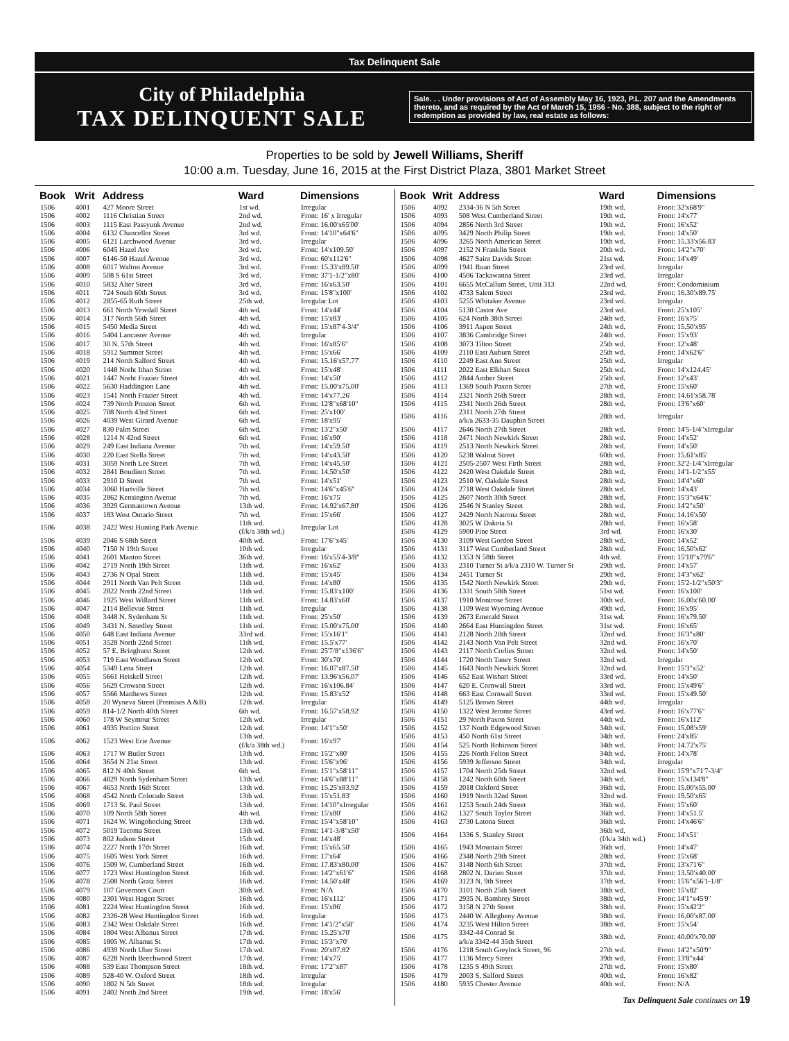Tax Delinquent Sale
City of Philadelphia
TAX DELINQUENT SALE
Sale. . . Under provisions of Act of Assembly May 16, 1923, P.L. 207 and the Amendments thereto, and as required by the Act of March 15, 1956 - No. 388, subject to the right of redemption as provided by law, real estate as follows:
Properties to be sold by Jewell Williams, Sheriff
10:00 a.m. Tuesday, June 16, 2015 at the First District Plaza, 3801 Market Street
| Book | Writ | Address | Ward | Dimensions |
| --- | --- | --- | --- | --- |
| 1506 | 4001 | 427 Moore Street | 1st wd. | Irregular |
| 1506 | 4002 | 1116 Christian Street | 2nd wd. | Front: 16' x Irregular |
| 1506 | 4003 | 1115 East Passyunk Avenue | 2nd wd. | Front: 16.00'x65'00' |
| 1506 | 4004 | 6132 Chancellor Street | 3rd wd. | Front: 14'10"x64'6" |
| 1506 | 4005 | 6121 Larchwood Avenue | 3rd wd. | Irregular |
| 1506 | 4006 | 6045 Hazel Ave | 3rd wd. | Front: 14'x109.50' |
| 1506 | 4007 | 6146-50 Hazel Avenue | 3rd wd. | Front: 60'x112'6" |
| 1506 | 4008 | 6017 Walton Avenue | 3rd wd. | Front: 15.33'x89.50' |
| 1506 | 4009 | 508 S 61st Street | 3rd wd. | Front: 37'1-1/2"x80' |
| 1506 | 4010 | 5832 Alter Street | 3rd wd. | Front: 16'x63.50' |
| 1506 | 4011 | 724 South 60th Street | 3rd wd. | Front: 15'8"x100' |
| 1506 | 4012 | 2855-65 Ruth Street | 25th wd. | Irregular Lot |
| 1506 | 4013 | 661 North Yewdall Street | 4th wd. | Front: 14'x44' |
| 1506 | 4014 | 317 North 56th Street | 4th wd. | Front: 15'x83' |
| 1506 | 4015 | 5450 Media Street | 4th wd. | Front: 15'x87'4-3/4" |
| 1506 | 4016 | 5404 Lancaster Avenue | 4th wd. | Irregular |
| 1506 | 4017 | 30 N. 57th Street | 4th wd. | Front: 16'x85'6" |
| 1506 | 4018 | 5912 Summer Street | 4th wd. | Front: 15'x66' |
| 1506 | 4019 | 214 North Salford Street | 4th wd. | Front: 15.16'x57.77' |
| 1506 | 4020 | 1448 Norht Ithan Street | 4th wd. | Front: 15'x48' |
| 1506 | 4021 | 1447 Norht Frazier Street | 4th wd. | Front: 14'x50' |
| 1506 | 4022 | 5630 Haddington Lane | 4th wd. | Front: 15.00'x75.00' |
| 1506 | 4023 | 1541 North Frazier Street | 4th wd. | Front: 14'x77.26' |
| 1506 | 4024 | 739 North Preston Street | 6th wd. | Front: 12'8"x68'10" |
| 1506 | 4025 | 708 North 43rd Street | 6th wd. | Front: 25'x100' |
| 1506 | 4026 | 4039 West Girard Avenue | 6th wd. | Front: 18'x95' |
| 1506 | 4027 | 830 Palm Street | 6th wd. | Front: 13'2"x50' |
| 1506 | 4028 | 1214 N 42nd Street | 6th wd. | Front: 16'x90' |
| 1506 | 4029 | 249 East Indiana Avenue | 7th wd. | Front: 14'x59.50' |
| 1506 | 4030 | 220 East Stella Street | 7th wd. | Front: 14'x43.50' |
| 1506 | 4031 | 3059 North Lee Street | 7th wd. | Front: 14'x45.50' |
| 1506 | 4032 | 2841 Boudinot Street | 7th wd. | Front: 14.50'x50' |
| 1506 | 4033 | 2910 D Street | 7th wd. | Front: 14'x51' |
| 1506 | 4034 | 3060 Hartville Street | 7th wd. | Front: 14'6"x45'6" |
| 1506 | 4035 | 2862 Kensington Avenue | 7th wd. | Front: 16'x75' |
| 1506 | 4036 | 3929 Germantown Avenue | 13th wd. | Front: 14.92'x67.80' |
| 1506 | 4037 | 183 West Ontario Street | 7th wd. | Front: 15'x66' |
| 1506 | 4038 | 2422 West Hunting Park Avenue | 11th wd. (f/k/a 38th wd.) | Irregular Lot |
| 1506 | 4039 | 2046 S 68th Street | 40th wd. | Front: 17'6"x45' |
| 1506 | 4040 | 7150 N 19th Street | 10th wd. | Irregular |
| 1506 | 4041 | 2601 Manton Street | 36th wd. | Front: 16'x55'4-3/8" |
| 1506 | 4042 | 2719 North 19th Street | 11th wd. | Front: 16'x62' |
| 1506 | 4043 | 2736 N Opal Street | 11th wd. | Front: 15'x45' |
| 1506 | 4044 | 2911 North Van Pelt Street | 11th wd. | Front: 14'x80' |
| 1506 | 4045 | 2822 North 22nd Street | 11th wd. | Front: 15.83'x100' |
| 1506 | 4046 | 1925 West Willard Street | 11th wd. | Front: 14.83'x60' |
| 1506 | 4047 | 2114 Bellevue Street | 11th wd. | Irregular |
| 1506 | 4048 | 3448 N. Sydenham St | 11th wd. | Front: 25'x50' |
| 1506 | 4049 | 3431 N. Smedley Street | 11th wd. | Front: 15.00'x75.00' |
| 1506 | 4050 | 648 East Indiana Avenue | 33rd wd. | Front: 15'x16'1" |
| 1506 | 4051 | 3528 North 22nd Street | 11th wd. | Front: 15.5'x77' |
| 1506 | 4052 | 57 E. Bringhurst Street | 12th wd. | Front: 25'7/8"x136'6" |
| 1506 | 4053 | 719 East Woodlawn Street | 12th wd. | Front: 30'x70' |
| 1506 | 4054 | 5349 Lena Street | 12th wd. | Front: 16.07'x87.50' |
| 1506 | 4055 | 5661 Heiskell Street | 12th wd. | Front: 13.96'x56.07' |
| 1506 | 4056 | 5629 Crowson Street | 12th wd. | Front: 16'x106.84' |
| 1506 | 4057 | 5566 Matthews Street | 12th wd. | Front: 15.83'x52' |
| 1506 | 4058 | 20 Wyneva Street (Premises A &B) | 12th wd. | Irregular |
| 1506 | 4059 | 814-1/2 North 40th Street | 6th wd. | Front: 16.57'x58.92' |
| 1506 | 4060 | 178 W Seymour Street | 12th wd. | Irregular |
| 1506 | 4061 | 4935 Portico Street | 12th wd. | Front: 14'1"x50' |
| 1506 | 4062 | 1523 West Erie Avenue | 13th wd. (f/k/a 38th wd.) | Front: 16'x97' |
| 1506 | 4063 | 1717 W Butler Street | 13th wd. | Front: 15'2"x80' |
| 1506 | 4064 | 3654 N 21st Street | 13th wd. | Front: 15'6"x96' |
| 1506 | 4065 | 812 N 40th Street | 6th wd. | Front: 15'1"x58'11" |
| 1506 | 4066 | 4829 North Sydenham Street | 13th wd. | Front: 14'6"x88'11" |
| 1506 | 4067 | 4653 North 16th Street | 13th wd. | Front: 15.25'x83.92' |
| 1506 | 4068 | 4542 North Colorado Street | 13th wd. | Front: 15'x51.83' |
| 1506 | 4069 | 1713 St. Paul Street | 13th wd. | Front: 14'10"xIrregular |
| 1506 | 4070 | 109 North 58th Street | 4th wd. | Front: 15'x80' |
| 1506 | 4071 | 1624 W. Wingohocking Street | 13th wd. | Front: 15'4"x58'10" |
| 1506 | 4072 | 5019 Tacoma Street | 13th wd. | Front: 14'1-3/8"x50' |
| 1506 | 4073 | 802 Judson Street | 15th wd. | Front: 14'x48' |
| 1506 | 4074 | 2227 North 17th Street | 16th wd. | Front: 15'x65.50' |
| 1506 | 4075 | 1605 West York Street | 16th wd. | Front: 17'x64' |
| 1506 | 4076 | 1509 W. Cumberland Street | 16th wd. | Front: 17.83'x80.00' |
| 1506 | 4077 | 1723 West Huntingdon Street | 16th wd. | Front: 14'2"x61'6" |
| 1506 | 4078 | 2508 North Gratz Street | 16th wd. | Front: 14.50'x48' |
| 1506 | 4079 | 107 Governors Court | 30th wd. | Front: N/A |
| 1506 | 4080 | 2301 West Hagert Street | 16th wd. | Front: 16'x112' |
| 1506 | 4081 | 2224 West Huntingdon Street | 16th wd. | Front: 15'x86' |
| 1506 | 4082 | 2326-28 West Huntingdon Street | 16th wd. | Irregular |
| 1506 | 4083 | 2342 West Oakdale Street | 16th wd. | Front: 14'1/2"x58' |
| 1506 | 4084 | 1804 West Albanus Street | 17th wd. | Front: 15.25'x70' |
| 1506 | 4085 | 1805 W. Albanus St | 17th wd. | Front: 15'3"x70' |
| 1506 | 4086 | 4939 North Uber Street | 17th wd. | Front: 20'x87.82' |
| 1506 | 4087 | 6228 North Beechwood Street | 17th wd. | Front: 14'x75' |
| 1506 | 4088 | 539 East Thompson Street | 18th wd. | Front: 17'2"x87' |
| 1506 | 4089 | 528-40 W. Oxford Street | 18th wd. | Irregular |
| 1506 | 4090 | 1802 N 5th Street | 18th wd. | Irregular |
| 1506 | 4091 | 2402 North 2nd Street | 19th wd. | Front: 18'x56' |
| Book | Writ | Address | Ward | Dimensions |
| --- | --- | --- | --- | --- |
| 1506 | 4092 | 2334-36 N 5th Street | 19th wd. | Front: 32'x68'9" |
| 1506 | 4093 | 508 West Cumberland Street | 19th wd. | Front: 14'x77' |
| 1506 | 4094 | 2856 North 3rd Street | 19th wd. | Front: 16'x52' |
| 1506 | 4095 | 3429 North Philip Street | 19th wd. | Front: 14'x50' |
| 1506 | 4096 | 3265 North American Street | 19th wd. | Front: 15.33'x56.83' |
| 1506 | 4097 | 2152 N Franklin Street | 20th wd. | Front: 14'2"x70' |
| 1506 | 4098 | 4627 Saint Davids Street | 21st wd. | Front: 14'x49' |
| 1506 | 4099 | 1941 Ruan Street | 23rd wd. | Irregular |
| 1506 | 4100 | 4506 Tackawanna Street | 23rd wd. | Irregular |
| 1506 | 4101 | 6655 McCallum Street, Unit 313 | 22nd wd. | Front: Condominium |
| 1506 | 4102 | 4733 Salem Street | 23rd wd. | Front: 16.30'x89.75' |
| 1506 | 4103 | 5255 Whitaker Avenue | 23rd wd. | Irregular |
| 1506 | 4104 | 5130 Castor Ave | 23rd wd. | Front: 25'x105' |
| 1506 | 4105 | 624 North 38th Street | 24th wd. | Front: 16'x75' |
| 1506 | 4106 | 3911 Aspen Street | 24th wd. | Front: 15.50'x95' |
| 1506 | 4107 | 3836 Cambridge Street | 24th wd. | Front: 15'x93' |
| 1506 | 4108 | 3073 Tilton Street | 25th wd. | Front: 12'x48' |
| 1506 | 4109 | 2110 East Auburn Street | 25th wd. | Front: 14'x62'6" |
| 1506 | 4110 | 2249 East Ann Street | 25th wd. | Irregular |
| 1506 | 4111 | 2022 East Elkhart Street | 25th wd. | Front: 14'x124.45' |
| 1506 | 4112 | 2844 Amber Street | 25th wd. | Front: 12'x43' |
| 1506 | 4113 | 1369 South Paxon Street | 27th wd. | Front: 15'x60' |
| 1506 | 4114 | 2321 North 26th Street | 28th wd. | Front: 14.61'x58.78' |
| 1506 | 4115 | 2341 North 26th Street | 28th wd. | Front: 13'6"x60' |
| 1506 | 4116 | 2311 North 27th Street a/k/a 2633-35 Dauphin Street | 28th wd. | Irregular |
| 1506 | 4117 | 2646 North 27th Street | 28th wd. | Front: 14'5-1/4"xIrregular |
| 1506 | 4118 | 2471 North Newkirk Street | 28th wd. | Front: 14'x52' |
| 1506 | 4119 | 2513 North Newkirk Street | 28th wd. | Front: 14'x50' |
| 1506 | 4120 | 5238 Walnut Street | 60th wd. | Front: 15.61'x85' |
| 1506 | 4121 | 2505-2507 West Firth Street | 28th wd. | Front: 32'2-1/4"xIrregular |
| 1506 | 4122 | 2420 West Oakdale Street | 28th wd. | Front: 14'1-1/2"x55' |
| 1506 | 4123 | 2510 W. Oakdale Street | 28th wd. | Front: 14'4"x60' |
| 1506 | 4124 | 2718 West Oakdale Street | 28th wd. | Front: 14'x43' |
| 1506 | 4125 | 2607 North 30th Street | 28th wd. | Front: 15'3"x64'6" |
| 1506 | 4126 | 2546 N Stanley Street | 28th wd. | Front: 14'2"x50' |
| 1506 | 4127 | 2429 North Natrona Street | 28th wd. | Front: 14.16'x50' |
| 1506 | 4128 | 3025 W Dakota St | 28th wd. | Front: 16'x58' |
| 1506 | 4129 | 5900 Pine Street | 3rd wd. | Front: 16'x30' |
| 1506 | 4130 | 3109 West Gordon Street | 28th wd. | Front: 14'x52' |
| 1506 | 4131 | 3117 West Cumberland Street | 28th wd. | Front: 16.50'x62' |
| 1506 | 4132 | 1353 N 58th Street | 4th wd. | Front: 15'10"x79'6" |
| 1506 | 4133 | 2310 Turner St a/k/a 2310 W. Turner St | 29th wd. | Front: 14'x57' |
| 1506 | 4134 | 2451 Turner St | 29th wd. | Front: 14'3"x62' |
| 1506 | 4135 | 1542 North Newkirk Street | 29th wd. | Front: 15'2-1/2"x50'3" |
| 1506 | 4136 | 1331 South 58th Street | 51st wd. | Front: 16'x100' |
| 1506 | 4137 | 1910 Montrose Street | 30th wd. | Front: 16.00x'60.00' |
| 1506 | 4138 | 1109 West Wyoming Avenue | 49th wd. | Front: 16'x95' |
| 1506 | 4139 | 2673 Emerald Street | 31st wd. | Front: 16'x79.50' |
| 1506 | 4140 | 2664 East Huntingdon Street | 31st wd. | Front: 16'x65' |
| 1506 | 4141 | 2128 North 20th Street | 32nd wd. | Front: 16'3"x80' |
| 1506 | 4142 | 2143 North Van Pelt Street | 32nd wd. | Front: 16'x70' |
| 1506 | 4143 | 2117 North Corlies Street | 32nd wd. | Front: 14'x50' |
| 1506 | 4144 | 1720 North Taney Street | 32nd wd. | Irregular |
| 1506 | 4145 | 1643 North Newkirk Street | 32nd wd. | Front: 15'3"x52' |
| 1506 | 4146 | 652 East Wishart Street | 33rd wd. | Front: 14'x50' |
| 1506 | 4147 | 620 E. Cornwall Street | 33rd wd. | Front: 15'x49'6" |
| 1506 | 4148 | 663 East Cornwall Street | 33rd wd. | Front: 15'x49.50' |
| 1506 | 4149 | 5125 Brown Street | 44th wd. | Irregular |
| 1506 | 4150 | 1322 West Jerome Street | 43rd wd. | Front: 16'x77'6" |
| 1506 | 4151 | 29 North Paxon Street | 44th wd. | Front: 16'x112' |
| 1506 | 4152 | 137 North Edgewood Street | 34th wd. | Front: 15.08'x59' |
| 1506 | 4153 | 450 North 61st Street | 34th wd. | Front: 24'x85' |
| 1506 | 4154 | 525 North Robinson Street | 34th wd. | Front: 14.72'x75' |
| 1506 | 4155 | 226 North Felton Street | 34th wd. | Front: 14'x78' |
| 1506 | 4156 | 5939 Jefferson Street | 34th wd. | Irregular |
| 1506 | 4157 | 1704 North 25th Street | 32nd wd. | Front: 15'9"x71'7-3/4" |
| 1506 | 4158 | 1242 North 60th Street | 34th wd. | Front: 15'x134'8" |
| 1506 | 4159 | 2018 Oakford Street | 36th wd. | Front: 15.00'x55.00' |
| 1506 | 4160 | 1919 North 32nd Street | 32nd wd. | Front: 19.50'x65' |
| 1506 | 4161 | 1253 South 24th Street | 36th wd. | Front: 15'x60' |
| 1506 | 4162 | 1327 South Taylor Street | 36th wd. | Front: 14'x51.5' |
| 1506 | 4163 | 2730 Latona Street | 36th wd. | Front: 14'x46'6" |
| 1506 | 4164 | 1336 S. Stanley Street | 36th wd. (f/k/a 34th wd.) | Front: 14'x51' |
| 1506 | 4165 | 1943 Mountain Street | 36th wd. | Front: 14'x47' |
| 1506 | 4166 | 2348 North 29th Street | 28th wd. | Front: 15'x68' |
| 1506 | 4167 | 3148 North 6th Street | 37th wd. | Front: 13'x71'6" |
| 1506 | 4168 | 2802 N. Darien Street | 37th wd. | Front: 13.50'x40.00' |
| 1506 | 4169 | 3123 N. 9th Street | 37th wd. | Front: 15'6"x56'1-1/8" |
| 1506 | 4170 | 3101 North 25th Street | 38th wd. | Front: 15'x82' |
| 1506 | 4171 | 2935 N. Bambrey Street | 38th wd. | Front: 14'1"x45'9" |
| 1506 | 4172 | 3158 N 27th Street | 38th wd. | Front: 15'x42'2" |
| 1506 | 4173 | 2440 W. Allegheny Avenue | 38th wd. | Front: 16.00'x87.00' |
| 1506 | 4174 | 3235 West Hilton Street | 38th wd. | Front: 15'x54' |
| 1506 | 4175 | 3342-44 Conrad St a/k/a 3342-44 35th Street | 38th wd. | Front: 40.00'x70.00' |
| 1506 | 4176 | 1218 South Greylock Street, 96 | 27th wd. | Front: 14'2"x50'9" |
| 1506 | 4177 | 1136 Mercy Street | 39th wd. | Front: 13'8"x44' |
| 1506 | 4178 | 1235 S 49th Street | 27th wd. | Front: 15'x80' |
| 1506 | 4179 | 2003 S. Salford Street | 40th wd. | Front: 16'x82' |
| 1506 | 4180 | 5935 Chester Avenue | 40th wd. | Front: N/A |
Tax Delinquent Sale continues on 19